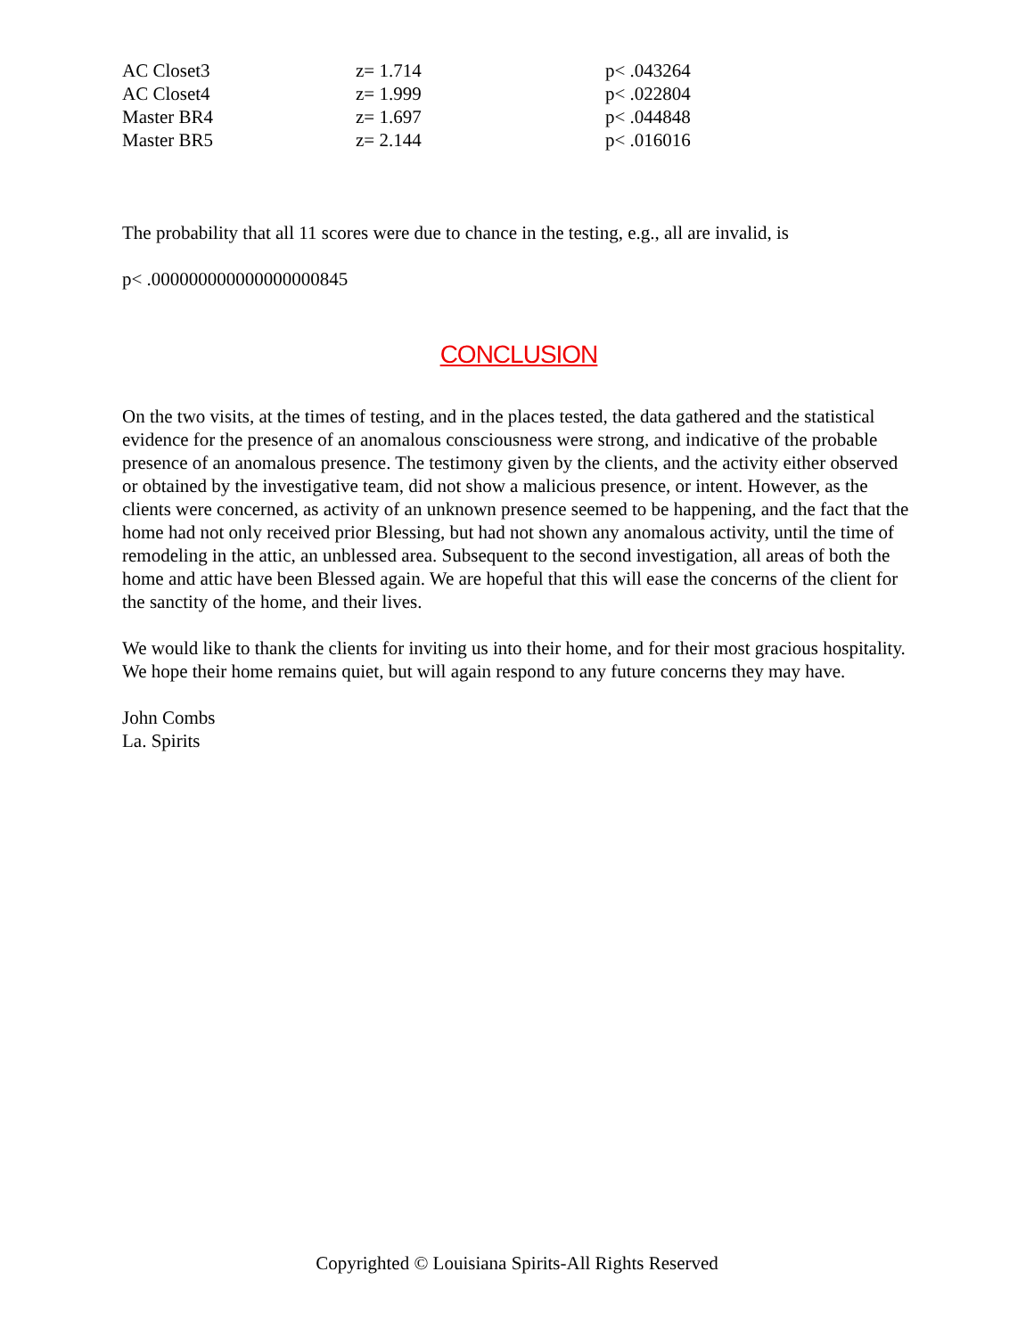| AC Closet3 | z= 1.714 | p< .043264 |
| AC Closet4 | z= 1.999 | p< .022804 |
| Master BR4 | z= 1.697 | p< .044848 |
| Master BR5 | z= 2.144 | p< .016016 |
The probability that all 11 scores were due to chance in the testing, e.g., all are invalid, is
p< .000000000000000000845
CONCLUSION
On the two visits, at the times of testing, and in the places tested, the data gathered and the statistical evidence for the presence of an anomalous consciousness were strong, and indicative of the probable presence of an anomalous presence. The testimony given by the clients, and the activity either observed or obtained by the investigative team, did not show a malicious presence, or intent. However, as the clients were concerned, as activity of an unknown presence seemed to be happening, and the fact that the home had not only received prior Blessing, but had not shown any anomalous activity, until the time of remodeling in the attic, an unblessed area. Subsequent to the second investigation, all areas of both the home and attic have been Blessed again. We are hopeful that this will ease the concerns of the client for the sanctity of the home, and their lives.
We would like to thank the clients for inviting us into their home, and for their most gracious hospitality. We hope their home remains quiet, but will again respond to any future concerns they may have.
John Combs
La. Spirits
Copyrighted © Louisiana Spirits-All Rights Reserved